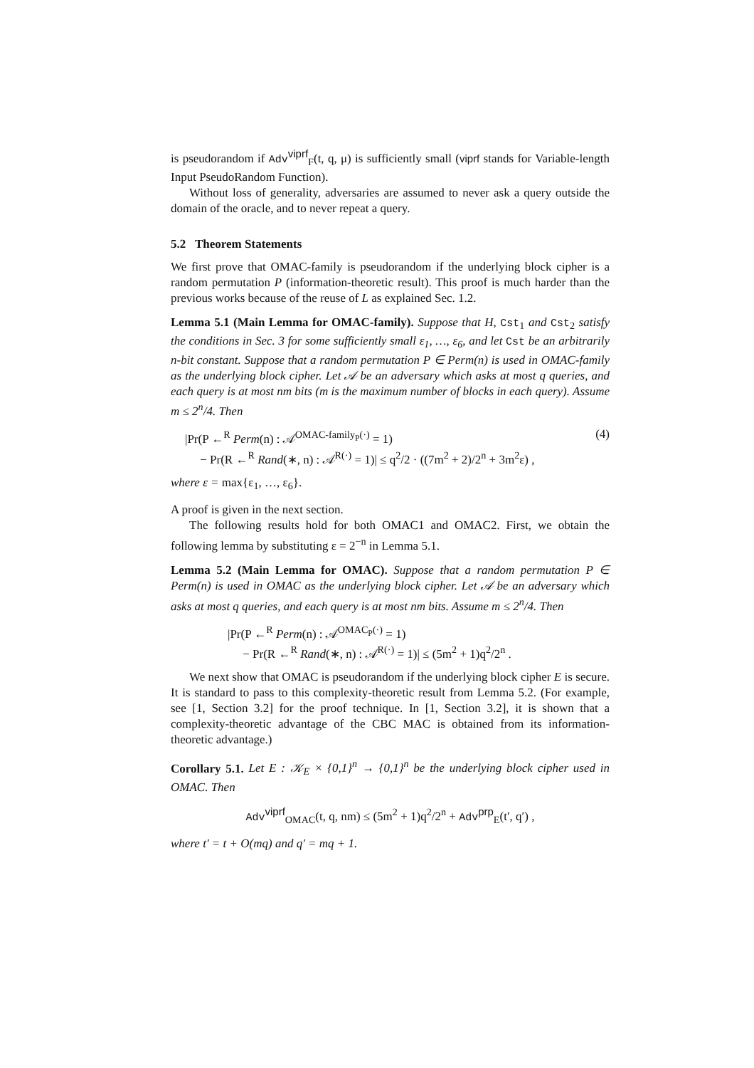is pseudorandom if Adv<sup>viprf</sup><sub>F</sub>(t, q, μ) is sufficiently small (viprf stands for Variable-length Input PseudoRandom Function).
Without loss of generality, adversaries are assumed to never ask a query outside the domain of the oracle, and to never repeat a query.
5.2 Theorem Statements
We first prove that OMAC-family is pseudorandom if the underlying block cipher is a random permutation P (information-theoretic result). This proof is much harder than the previous works because of the reuse of L as explained Sec. 1.2.
Lemma 5.1 (Main Lemma for OMAC-family). Suppose that H, Cst<sub>1</sub> and Cst<sub>2</sub> satisfy the conditions in Sec. 3 for some sufficiently small ε<sub>1</sub>, …, ε<sub>6</sub>, and let Cst be an arbitrarily n-bit constant. Suppose that a random permutation P ∈ Perm(n) is used in OMAC-family as the underlying block cipher. Let 𝒜 be an adversary which asks at most q queries, and each query is at most nm bits (m is the maximum number of blocks in each query). Assume m ≤ 2<sup>n</sup>/4. Then
|Pr(P ←<sup>R</sup> Perm(n) : 𝒜<sup>OMAC-family<sub>P</sub>(·)</sup> = 1)
− Pr(R ←<sup>R</sup> Rand(∗, n) : 𝒜<sup>R(·)</sup> = 1)| ≤ q<sup>2</sup>/2 · ((7m<sup>2</sup> + 2)/2<sup>n</sup> + 3m<sup>2</sup>ε) ,
(4)
where ε = max{ε<sub>1</sub>, …, ε<sub>6</sub>}.
A proof is given in the next section.
The following results hold for both OMAC1 and OMAC2. First, we obtain the following lemma by substituting ε = 2<sup>−n</sup> in Lemma 5.1.
Lemma 5.2 (Main Lemma for OMAC). Suppose that a random permutation P ∈ Perm(n) is used in OMAC as the underlying block cipher. Let 𝒜 be an adversary which asks at most q queries, and each query is at most nm bits. Assume m ≤ 2<sup>n</sup>/4. Then
|Pr(P ←<sup>R</sup> Perm(n) : 𝒜<sup>OMAC<sub>P</sub>(·)</sup> = 1)
− Pr(R ←<sup>R</sup> Rand(∗, n) : 𝒜<sup>R(·)</sup> = 1)| ≤ (5m<sup>2</sup> + 1)q<sup>2</sup>/2<sup>n</sup> .
We next show that OMAC is pseudorandom if the underlying block cipher E is secure. It is standard to pass to this complexity-theoretic result from Lemma 5.2. (For example, see [1, Section 3.2] for the proof technique. In [1, Section 3.2], it is shown that a complexity-theoretic advantage of the CBC MAC is obtained from its information-theoretic advantage.)
Corollary 5.1. Let E : 𝒦<sub>E</sub> × {0,1}<sup>n</sup> → {0,1}<sup>n</sup> be the underlying block cipher used in OMAC. Then
Adv<sup>viprf</sup><sub>OMAC</sub>(t, q, nm) ≤ (5m<sup>2</sup> + 1)q<sup>2</sup>/2<sup>n</sup> + Adv<sup>prp</sup><sub>E</sub>(t′, q′) ,
where t′ = t + O(mq) and q′ = mq + 1.